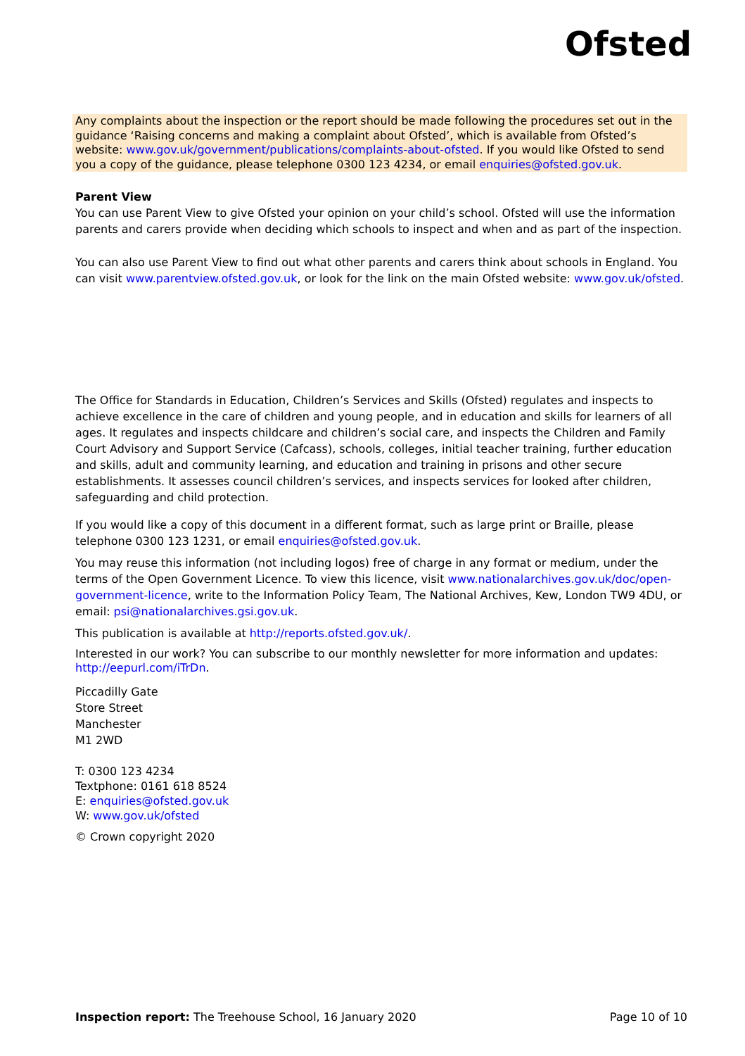Ofsted
Any complaints about the inspection or the report should be made following the procedures set out in the guidance ‘Raising concerns and making a complaint about Ofsted’, which is available from Ofsted’s website: www.gov.uk/government/publications/complaints-about-ofsted. If you would like Ofsted to send you a copy of the guidance, please telephone 0300 123 4234, or email enquiries@ofsted.gov.uk.
Parent View
You can use Parent View to give Ofsted your opinion on your child’s school. Ofsted will use the information parents and carers provide when deciding which schools to inspect and when and as part of the inspection.
You can also use Parent View to find out what other parents and carers think about schools in England. You can visit www.parentview.ofsted.gov.uk, or look for the link on the main Ofsted website: www.gov.uk/ofsted.
The Office for Standards in Education, Children’s Services and Skills (Ofsted) regulates and inspects to achieve excellence in the care of children and young people, and in education and skills for learners of all ages. It regulates and inspects childcare and children’s social care, and inspects the Children and Family Court Advisory and Support Service (Cafcass), schools, colleges, initial teacher training, further education and skills, adult and community learning, and education and training in prisons and other secure establishments. It assesses council children’s services, and inspects services for looked after children, safeguarding and child protection.
If you would like a copy of this document in a different format, such as large print or Braille, please telephone 0300 123 1231, or email enquiries@ofsted.gov.uk.
You may reuse this information (not including logos) free of charge in any format or medium, under the terms of the Open Government Licence. To view this licence, visit www.nationalarchives.gov.uk/doc/open-government-licence, write to the Information Policy Team, The National Archives, Kew, London TW9 4DU, or email: psi@nationalarchives.gsi.gov.uk.
This publication is available at http://reports.ofsted.gov.uk/.
Interested in our work? You can subscribe to our monthly newsletter for more information and updates: http://eepurl.com/iTrDn.
Piccadilly Gate
Store Street
Manchester
M1 2WD
T: 0300 123 4234
Textphone: 0161 618 8524
E: enquiries@ofsted.gov.uk
W: www.gov.uk/ofsted
© Crown copyright 2020
Inspection report: The Treehouse School, 16 January 2020 Page 10 of 10